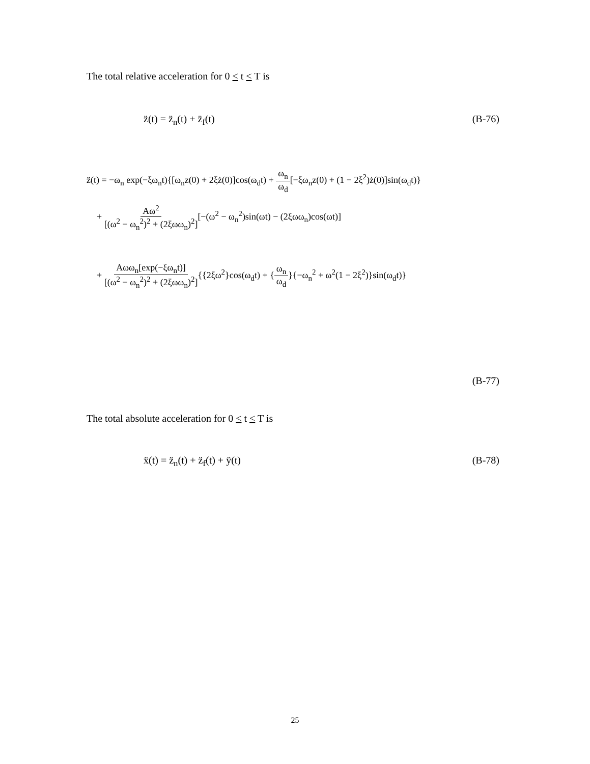The total relative acceleration for 0 < t < T is
z̈(t) = z̈<sub>n</sub>(t) + z̈<sub>f</sub>(t) (B-76)
z̈(t) = −ω<sub>n</sub> exp(−ξω<sub>n</sub>t){[ω<sub>n</sub>z(0) + 2ξż(0)]cos(ω<sub>d</sub>t) + ω<sub>n</sub> ω<sub>d</sub>[−ξω<sub>n</sub>z(0) + (1 − 2ξ<sup>2</sup>)ż(0)]sin(ω<sub>d</sub>t)}
+ Aω<sup>2</sup> [(ω<sup>2</sup> − ω<sub>n</sub><sup>2</sup>)<sup>2</sup> + (2ξωω<sub>n</sub>)<sup>2</sup>][−(ω<sup>2</sup> − ω<sub>n</sub><sup>2</sup>)sin(ωt) − (2ξωω<sub>n</sub>)cos(ωt)]
+ Aωω<sub>n</sub>[exp(−ξω<sub>n</sub>t)] [(ω<sup>2</sup> − ω<sub>n</sub><sup>2</sup>)<sup>2</sup> + (2ξωω<sub>n</sub>)<sup>2</sup>]{{2ξω<sup>2</sup>}cos(ω<sub>d</sub>t) + {ω<sub>n</sub> ω<sub>d</sub>}{−ω<sub>n</sub><sup>2</sup> + ω<sup>2</sup>(1 − 2ξ<sup>2</sup>)}sin(ω<sub>d</sub>t)}
(B-77)
The total absolute acceleration for 0 < t < T is
ẍ(t) = z̈<sub>n</sub>(t) + z̈<sub>f</sub>(t) + ÿ(t) (B-78)
25